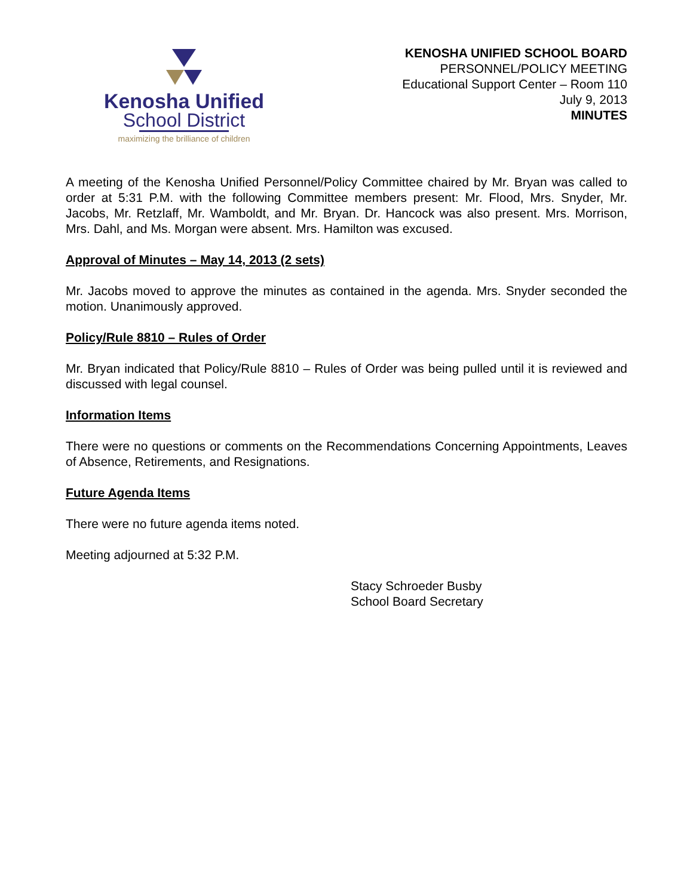Kenosha Unified
School District
maximizing the brilliance of children
KENOSHA UNIFIED SCHOOL BOARD
PERSONNEL/POLICY MEETING
Educational Support Center – Room 110
July 9, 2013
MINUTES
A meeting of the Kenosha Unified Personnel/Policy Committee chaired by Mr. Bryan was called to order at 5:31 P.M. with the following Committee members present: Mr. Flood, Mrs. Snyder, Mr. Jacobs, Mr. Retzlaff, Mr. Wamboldt, and Mr. Bryan. Dr. Hancock was also present. Mrs. Morrison, Mrs. Dahl, and Ms. Morgan were absent. Mrs. Hamilton was excused.
Approval of Minutes – May 14, 2013 (2 sets)
Mr. Jacobs moved to approve the minutes as contained in the agenda. Mrs. Snyder seconded the motion. Unanimously approved.
Policy/Rule 8810 – Rules of Order
Mr. Bryan indicated that Policy/Rule 8810 – Rules of Order was being pulled until it is reviewed and discussed with legal counsel.
Information Items
There were no questions or comments on the Recommendations Concerning Appointments, Leaves of Absence, Retirements, and Resignations.
Future Agenda Items
There were no future agenda items noted.
Meeting adjourned at 5:32 P.M.
Stacy Schroeder Busby
School Board Secretary